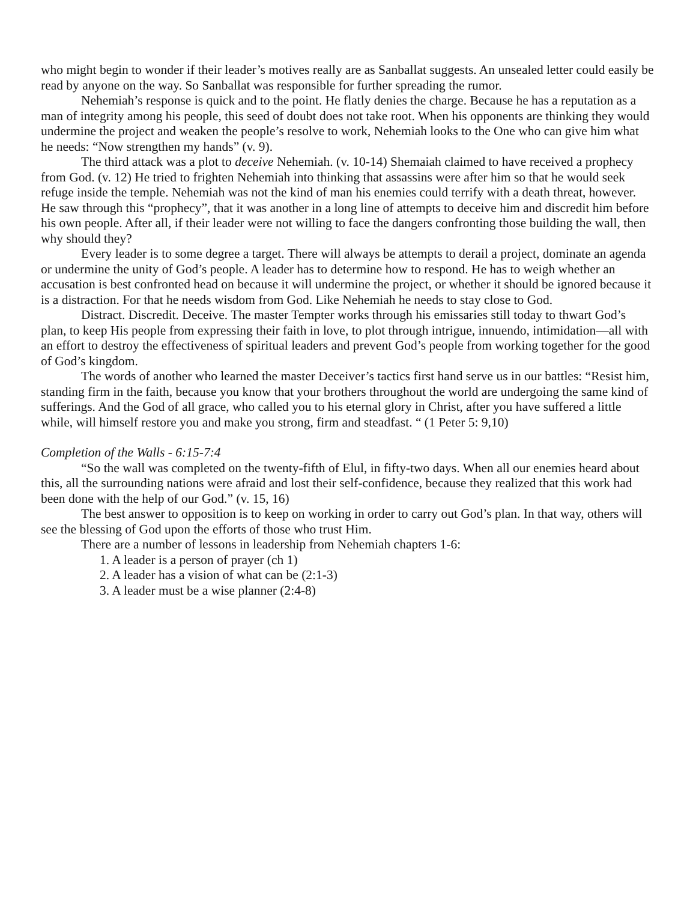who might begin to wonder if their leader’s motives really are as Sanballat suggests. An unsealed letter could easily be read by anyone on the way. So Sanballat was responsible for further spreading the rumor.
Nehemiah’s response is quick and to the point. He flatly denies the charge. Because he has a reputation as a man of integrity among his people, this seed of doubt does not take root. When his opponents are thinking they would undermine the project and weaken the people’s resolve to work, Nehemiah looks to the One who can give him what he needs: “Now strengthen my hands” (v. 9).
The third attack was a plot to deceive Nehemiah. (v. 10-14) Shemaiah claimed to have received a prophecy from God. (v. 12) He tried to frighten Nehemiah into thinking that assassins were after him so that he would seek refuge inside the temple. Nehemiah was not the kind of man his enemies could terrify with a death threat, however. He saw through this “prophecy”, that it was another in a long line of attempts to deceive him and discredit him before his own people. After all, if their leader were not willing to face the dangers confronting those building the wall, then why should they?
Every leader is to some degree a target. There will always be attempts to derail a project, dominate an agenda or undermine the unity of God’s people. A leader has to determine how to respond. He has to weigh whether an accusation is best confronted head on because it will undermine the project, or whether it should be ignored because it is a distraction. For that he needs wisdom from God. Like Nehemiah he needs to stay close to God.
Distract. Discredit. Deceive. The master Tempter works through his emissaries still today to thwart God’s plan, to keep His people from expressing their faith in love, to plot through intrigue, innuendo, intimidation—all with an effort to destroy the effectiveness of spiritual leaders and prevent God’s people from working together for the good of God’s kingdom.
The words of another who learned the master Deceiver’s tactics first hand serve us in our battles: “Resist him, standing firm in the faith, because you know that your brothers throughout the world are undergoing the same kind of sufferings. And the God of all grace, who called you to his eternal glory in Christ, after you have suffered a little while, will himself restore you and make you strong, firm and steadfast. “ (1 Peter 5: 9,10)
Completion of the Walls - 6:15-7:4
“So the wall was completed on the twenty-fifth of Elul, in fifty-two days. When all our enemies heard about this, all the surrounding nations were afraid and lost their self-confidence, because they realized that this work had been done with the help of our God.” (v. 15, 16)
The best answer to opposition is to keep on working in order to carry out God’s plan. In that way, others will see the blessing of God upon the efforts of those who trust Him.
There are a number of lessons in leadership from Nehemiah chapters 1-6:
1. A leader is a person of prayer (ch 1)
2. A leader has a vision of what can be (2:1-3)
3. A leader must be a wise planner (2:4-8)